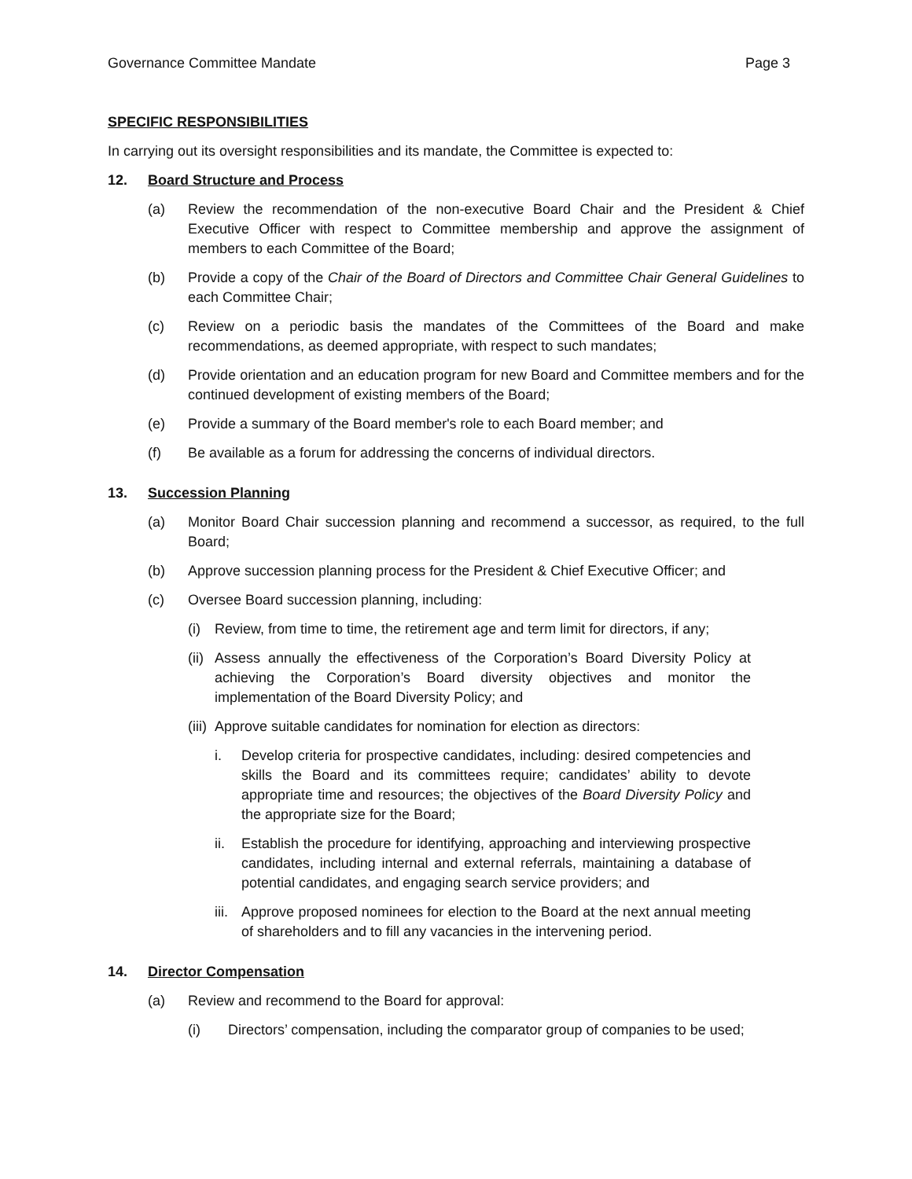Governance Committee Mandate Page 3
SPECIFIC RESPONSIBILITIES
In carrying out its oversight responsibilities and its mandate, the Committee is expected to:
12. Board Structure and Process
(a) Review the recommendation of the non-executive Board Chair and the President & Chief Executive Officer with respect to Committee membership and approve the assignment of members to each Committee of the Board;
(b) Provide a copy of the Chair of the Board of Directors and Committee Chair General Guidelines to each Committee Chair;
(c) Review on a periodic basis the mandates of the Committees of the Board and make recommendations, as deemed appropriate, with respect to such mandates;
(d) Provide orientation and an education program for new Board and Committee members and for the continued development of existing members of the Board;
(e) Provide a summary of the Board member's role to each Board member; and
(f) Be available as a forum for addressing the concerns of individual directors.
13. Succession Planning
(a) Monitor Board Chair succession planning and recommend a successor, as required, to the full Board;
(b) Approve succession planning process for the President & Chief Executive Officer; and
(c) Oversee Board succession planning, including:
(i) Review, from time to time, the retirement age and term limit for directors, if any;
(ii) Assess annually the effectiveness of the Corporation’s Board Diversity Policy at achieving the Corporation’s Board diversity objectives and monitor the implementation of the Board Diversity Policy; and
(iii) Approve suitable candidates for nomination for election as directors:
i. Develop criteria for prospective candidates, including: desired competencies and skills the Board and its committees require; candidates’ ability to devote appropriate time and resources; the objectives of the Board Diversity Policy and the appropriate size for the Board;
ii. Establish the procedure for identifying, approaching and interviewing prospective candidates, including internal and external referrals, maintaining a database of potential candidates, and engaging search service providers; and
iii. Approve proposed nominees for election to the Board at the next annual meeting of shareholders and to fill any vacancies in the intervening period.
14. Director Compensation
(a) Review and recommend to the Board for approval:
(i) Directors’ compensation, including the comparator group of companies to be used;